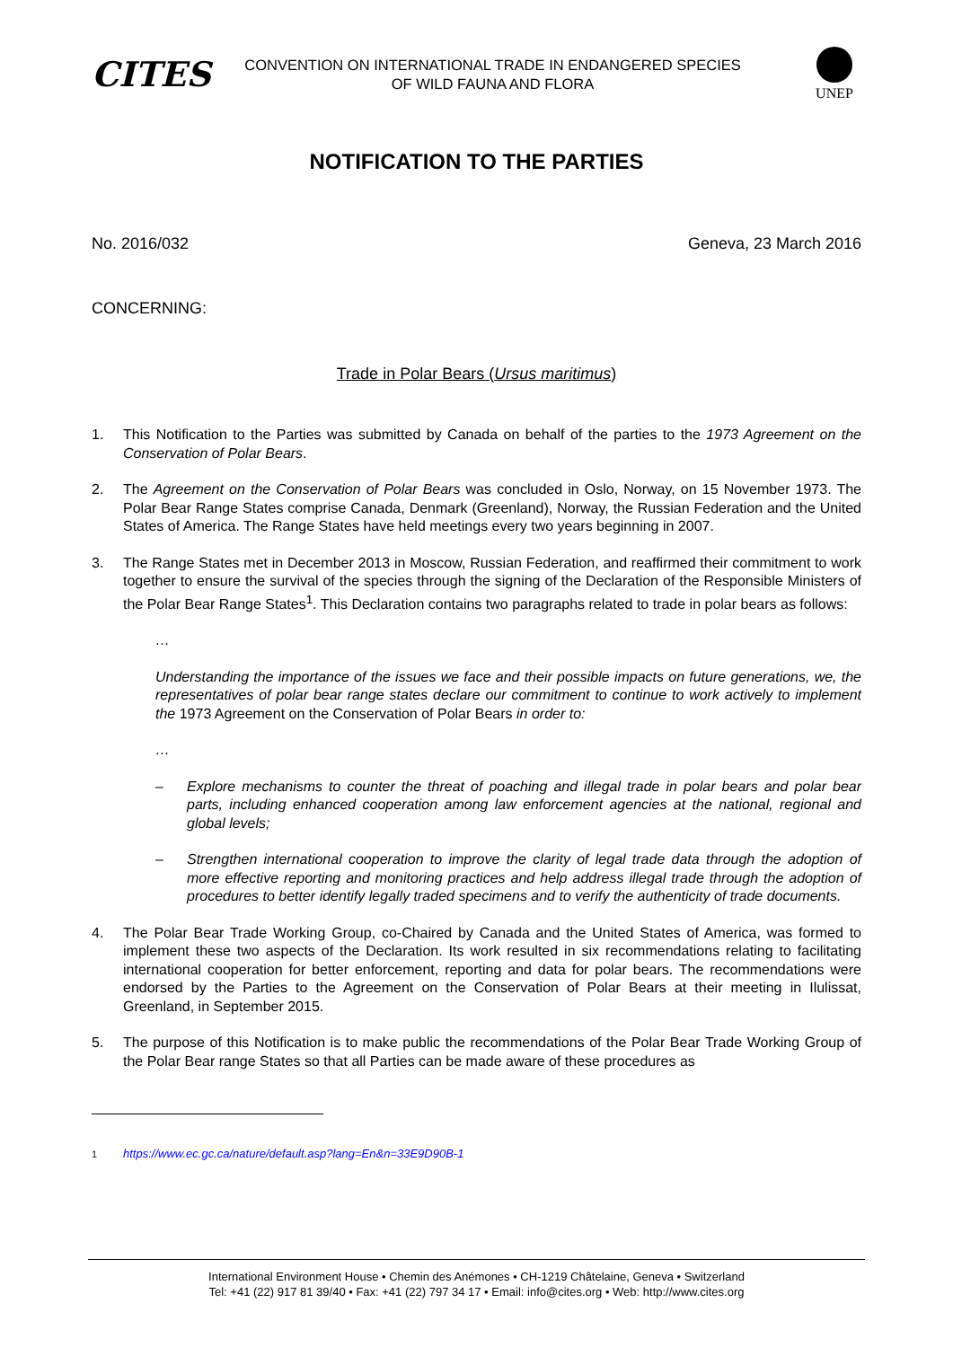CITES
CONVENTION ON INTERNATIONAL TRADE IN ENDANGERED SPECIES
OF WILD FAUNA AND FLORA
UNEP
NOTIFICATION TO THE PARTIES
No. 2016/032 Geneva, 23 March 2016
CONCERNING:
Trade in Polar Bears (Ursus maritimus)
1. This Notification to the Parties was submitted by Canada on behalf of the parties to the 1973 Agreement on the Conservation of Polar Bears.
2. The Agreement on the Conservation of Polar Bears was concluded in Oslo, Norway, on 15 November 1973. The Polar Bear Range States comprise Canada, Denmark (Greenland), Norway, the Russian Federation and the United States of America. The Range States have held meetings every two years beginning in 2007.
3. The Range States met in December 2013 in Moscow, Russian Federation, and reaffirmed their commitment to work together to ensure the survival of the species through the signing of the Declaration of the Responsible Ministers of the Polar Bear Range States<sup>1</sup>. This Declaration contains two paragraphs related to trade in polar bears as follows:
…
Understanding the importance of the issues we face and their possible impacts on future generations, we, the representatives of polar bear range states declare our commitment to continue to work actively to implement the 1973 Agreement on the Conservation of Polar Bears in order to:
…
– Explore mechanisms to counter the threat of poaching and illegal trade in polar bears and polar bear parts, including enhanced cooperation among law enforcement agencies at the national, regional and global levels;
– Strengthen international cooperation to improve the clarity of legal trade data through the adoption of more effective reporting and monitoring practices and help address illegal trade through the adoption of procedures to better identify legally traded specimens and to verify the authenticity of trade documents.
4. The Polar Bear Trade Working Group, co-Chaired by Canada and the United States of America, was formed to implement these two aspects of the Declaration. Its work resulted in six recommendations relating to facilitating international cooperation for better enforcement, reporting and data for polar bears. The recommendations were endorsed by the Parties to the Agreement on the Conservation of Polar Bears at their meeting in Ilulissat, Greenland, in September 2015.
5. The purpose of this Notification is to make public the recommendations of the Polar Bear Trade Working Group of the Polar Bear range States so that all Parties can be made aware of these procedures as
<sup>1</sup> https://www.ec.gc.ca/nature/default.asp?lang=En&n=33E9D90B-1
International Environment House • Chemin des Anémones • CH-1219 Châtelaine, Geneva • Switzerland
Tel: +41 (22) 917 81 39/40 • Fax: +41 (22) 797 34 17 • Email: info@cites.org • Web: http://www.cites.org